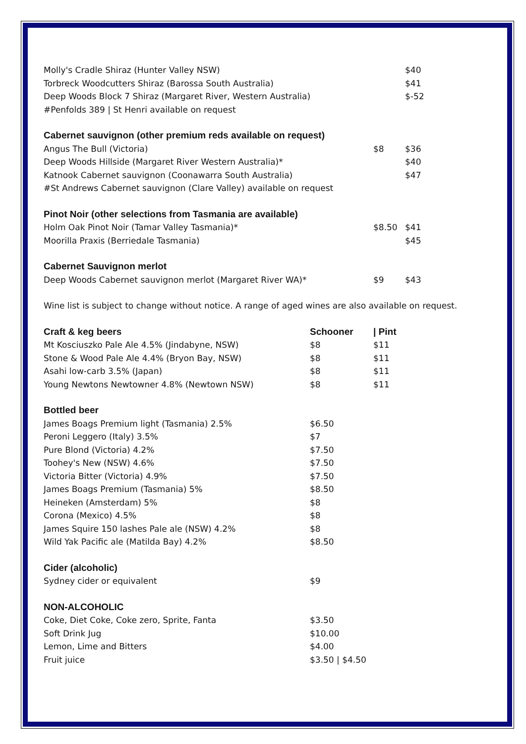| Molly's Cradle Shiraz (Hunter Valley NSW) | | $40 |
| Torbreck Woodcutters Shiraz (Barossa South Australia) | | $41 |
| Deep Woods Block 7 Shiraz (Margaret River, Western Australia) | | $-52 |
| #Penfolds 389 / St Henri available on request | | |
| Cabernet sauvignon (other premium reds available on request) | | |
| Angus The Bull (Victoria) | $8 | $36 |
| Deep Woods Hillside (Margaret River Western Australia)* | | $40 |
| Katnook Cabernet sauvignon (Coonawarra South Australia) | | $47 |
| #St Andrews Cabernet sauvignon (Clare Valley) available on request | | |
| Pinot Noir (other selections from Tasmania are available) | | |
| Holm Oak Pinot Noir (Tamar Valley Tasmania)* | $8.50 | $41 |
| Moorilla Praxis (Berriedale Tasmania) | | $45 |
| Cabernet Sauvignon merlot | | |
| Deep Woods Cabernet sauvignon merlot (Margaret River WA)* | $9 | $43 |
| Wine list is subject to change without notice. A range of aged wines are also available on request. | | |
| Craft & keg beers | Schooner | / Pint |
| --- | --- | --- |
| Mt Kosciuszko Pale Ale 4.5% (Jindabyne, NSW) | $8 | $11 |
| Stone & Wood Pale Ale 4.4% (Bryon Bay, NSW) | $8 | $11 |
| Asahi low-carb 3.5% (Japan) | $8 | $11 |
| Young Newtons Newtowner 4.8% (Newtown NSW) | $8 | $11 |
| Bottled beer | | |
| James Boags Premium light (Tasmania) 2.5% | $6.50 | |
| Peroni Leggero (Italy) 3.5% | $7 | |
| Pure Blond (Victoria) 4.2% | $7.50 | |
| Toohey's New (NSW) 4.6% | $7.50 | |
| Victoria Bitter (Victoria) 4.9% | $7.50 | |
| James Boags Premium (Tasmania) 5% | $8.50 | |
| Heineken (Amsterdam) 5% | $8 | |
| Corona (Mexico) 4.5% | $8 | |
| James Squire 150 lashes Pale ale (NSW) 4.2% | $8 | |
| Wild Yak Pacific ale (Matilda Bay) 4.2% | $8.50 | |
| Cider (alcoholic) | | |
| Sydney cider or equivalent | $9 | |
| NON-ALCOHOLIC | | |
| Coke, Diet Coke, Coke zero, Sprite, Fanta | $3.50 | |
| Soft Drink Jug | $10.00 | |
| Lemon, Lime and Bitters | $4.00 | |
| Fruit juice | $3.50 / $4.50 | |